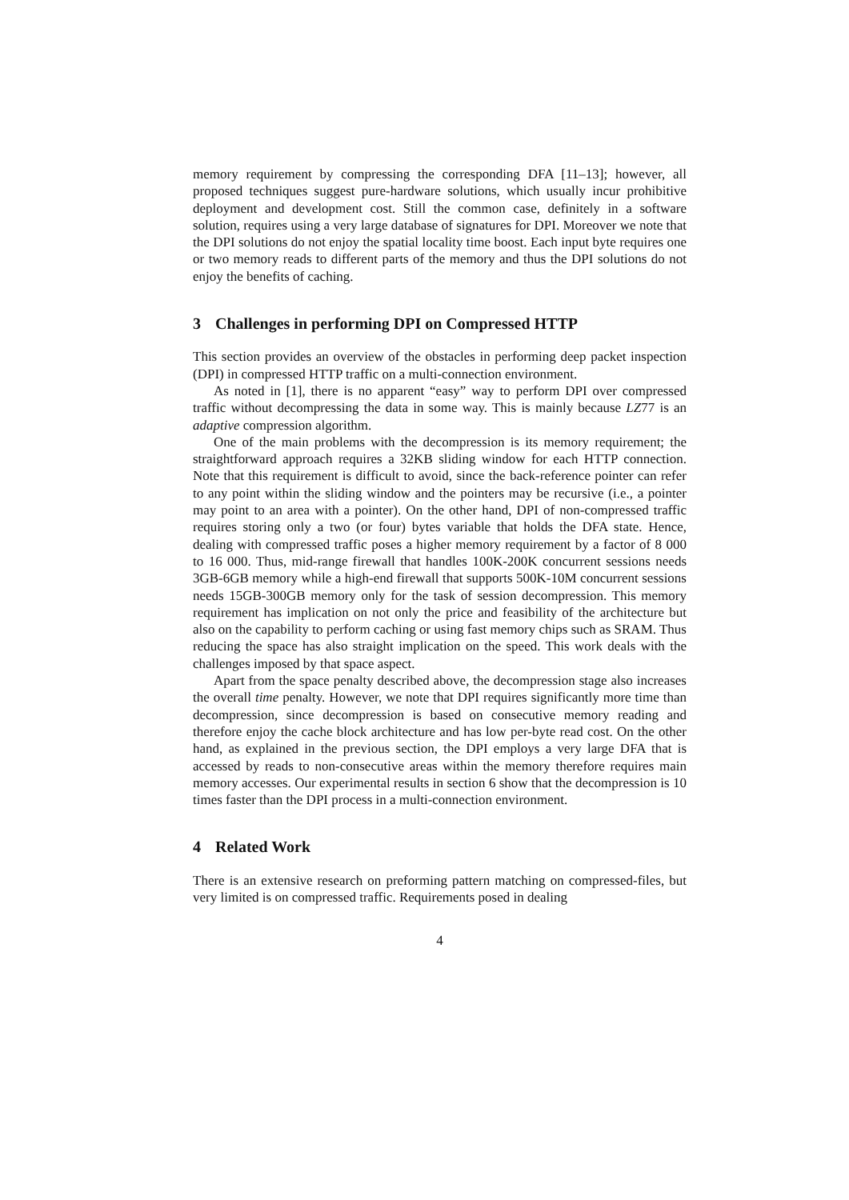memory requirement by compressing the corresponding DFA [11–13]; however, all proposed techniques suggest pure-hardware solutions, which usually incur prohibitive deployment and development cost. Still the common case, definitely in a software solution, requires using a very large database of signatures for DPI. Moreover we note that the DPI solutions do not enjoy the spatial locality time boost. Each input byte requires one or two memory reads to different parts of the memory and thus the DPI solutions do not enjoy the benefits of caching.
3 Challenges in performing DPI on Compressed HTTP
This section provides an overview of the obstacles in performing deep packet inspection (DPI) in compressed HTTP traffic on a multi-connection environment.
As noted in [1], there is no apparent “easy” way to perform DPI over compressed traffic without decompressing the data in some way. This is mainly because LZ77 is an adaptive compression algorithm.
One of the main problems with the decompression is its memory requirement; the straightforward approach requires a 32KB sliding window for each HTTP connection. Note that this requirement is difficult to avoid, since the back-reference pointer can refer to any point within the sliding window and the pointers may be recursive (i.e., a pointer may point to an area with a pointer). On the other hand, DPI of non-compressed traffic requires storing only a two (or four) bytes variable that holds the DFA state. Hence, dealing with compressed traffic poses a higher memory requirement by a factor of 8 000 to 16 000. Thus, mid-range firewall that handles 100K-200K concurrent sessions needs 3GB-6GB memory while a high-end firewall that supports 500K-10M concurrent sessions needs 15GB-300GB memory only for the task of session decompression. This memory requirement has implication on not only the price and feasibility of the architecture but also on the capability to perform caching or using fast memory chips such as SRAM. Thus reducing the space has also straight implication on the speed. This work deals with the challenges imposed by that space aspect.
Apart from the space penalty described above, the decompression stage also increases the overall time penalty. However, we note that DPI requires significantly more time than decompression, since decompression is based on consecutive memory reading and therefore enjoy the cache block architecture and has low per-byte read cost. On the other hand, as explained in the previous section, the DPI employs a very large DFA that is accessed by reads to non-consecutive areas within the memory therefore requires main memory accesses. Our experimental results in section 6 show that the decompression is 10 times faster than the DPI process in a multi-connection environment.
4 Related Work
There is an extensive research on preforming pattern matching on compressed-files, but very limited is on compressed traffic. Requirements posed in dealing
4